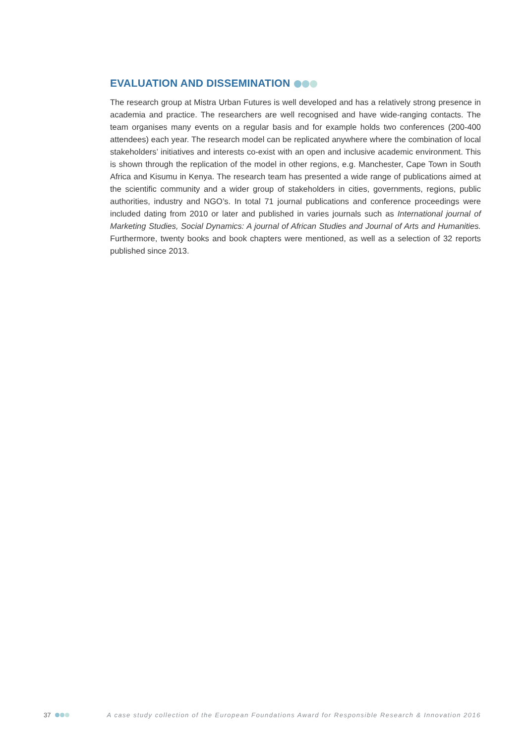EVALUATION AND DISSEMINATION
The research group at Mistra Urban Futures is well developed and has a relatively strong presence in academia and practice. The researchers are well recognised and have wide-ranging contacts. The team organises many events on a regular basis and for example holds two conferences (200-400 attendees) each year. The research model can be replicated anywhere where the combination of local stakeholders’ initiatives and interests co-exist with an open and inclusive academic environment. This is shown through the replication of the model in other regions, e.g. Manchester, Cape Town in South Africa and Kisumu in Kenya. The research team has presented a wide range of publications aimed at the scientific community and a wider group of stakeholders in cities, governments, regions, public authorities, industry and NGO’s. In total 71 journal publications and conference proceedings were included dating from 2010 or later and published in varies journals such as International journal of Marketing Studies, Social Dynamics: A journal of African Studies and Journal of Arts and Humanities. Furthermore, twenty books and book chapters were mentioned, as well as a selection of 32 reports published since 2013.
37 A case study collection of the European Foundations Award for Responsible Research & Innovation 2016